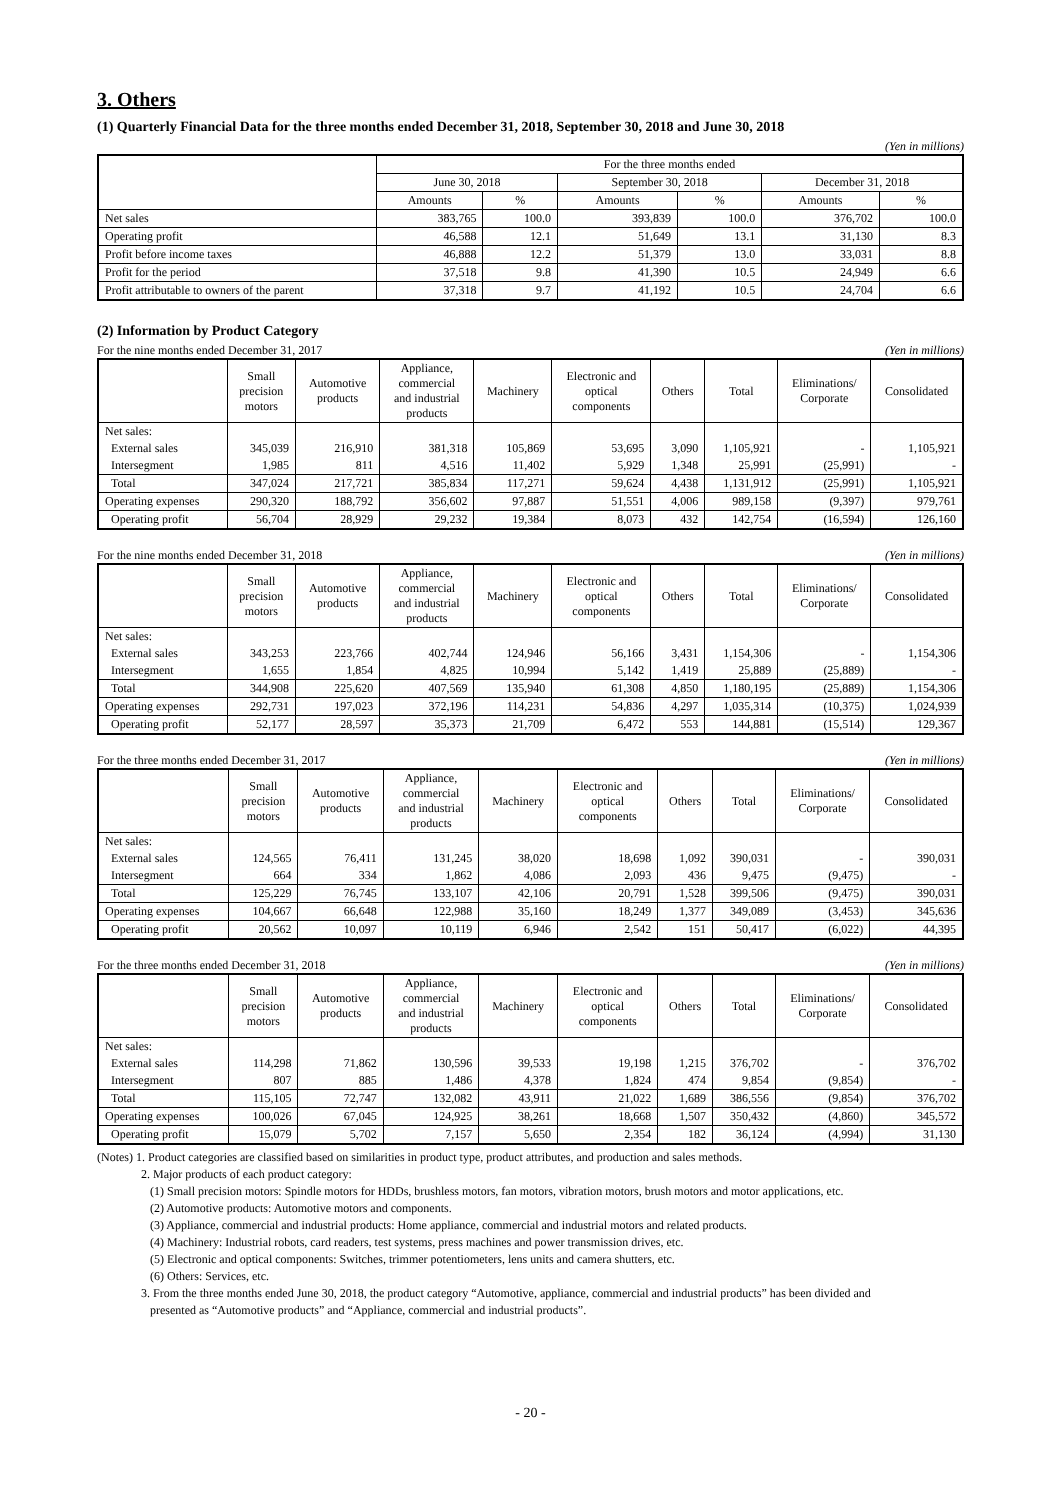3. Others
(1) Quarterly Financial Data for the three months ended December 31, 2018, September 30, 2018 and June 30, 2018
(Yen in millions)
| | For the three months ended | | | | | |
| --- | --- | --- | --- | --- | --- | --- |
| | June 30, 2018 | | September 30, 2018 | | December 31, 2018 | |
| | Amounts | % | Amounts | % | Amounts | % |
| Net sales | 383,765 | 100.0 | 393,839 | 100.0 | 376,702 | 100.0 |
| Operating profit | 46,588 | 12.1 | 51,649 | 13.1 | 31,130 | 8.3 |
| Profit before income taxes | 46,888 | 12.2 | 51,379 | 13.0 | 33,031 | 8.8 |
| Profit for the period | 37,518 | 9.8 | 41,390 | 10.5 | 24,949 | 6.6 |
| Profit attributable to owners of the parent | 37,318 | 9.7 | 41,192 | 10.5 | 24,704 | 6.6 |
(2) Information by Product Category
For the nine months ended December 31, 2017 (Yen in millions)
| | Small precision motors | Automotive products | Appliance, commercial and industrial products | Machinery | Electronic and optical components | Others | Total | Eliminations/ Corporate | Consolidated |
| --- | --- | --- | --- | --- | --- | --- | --- | --- | --- |
| Net sales: | | | | | | | | | |
| External sales | 345,039 | 216,910 | 381,318 | 105,869 | 53,695 | 3,090 | 1,105,921 | - | 1,105,921 |
| Intersegment | 1,985 | 811 | 4,516 | 11,402 | 5,929 | 1,348 | 25,991 | (25,991) | - |
| Total | 347,024 | 217,721 | 385,834 | 117,271 | 59,624 | 4,438 | 1,131,912 | (25,991) | 1,105,921 |
| Operating expenses | 290,320 | 188,792 | 356,602 | 97,887 | 51,551 | 4,006 | 989,158 | (9,397) | 979,761 |
| Operating profit | 56,704 | 28,929 | 29,232 | 19,384 | 8,073 | 432 | 142,754 | (16,594) | 126,160 |
For the nine months ended December 31, 2018 (Yen in millions)
| | Small precision motors | Automotive products | Appliance, commercial and industrial products | Machinery | Electronic and optical components | Others | Total | Eliminations/ Corporate | Consolidated |
| --- | --- | --- | --- | --- | --- | --- | --- | --- | --- |
| Net sales: | | | | | | | | | |
| External sales | 343,253 | 223,766 | 402,744 | 124,946 | 56,166 | 3,431 | 1,154,306 | - | 1,154,306 |
| Intersegment | 1,655 | 1,854 | 4,825 | 10,994 | 5,142 | 1,419 | 25,889 | (25,889) | - |
| Total | 344,908 | 225,620 | 407,569 | 135,940 | 61,308 | 4,850 | 1,180,195 | (25,889) | 1,154,306 |
| Operating expenses | 292,731 | 197,023 | 372,196 | 114,231 | 54,836 | 4,297 | 1,035,314 | (10,375) | 1,024,939 |
| Operating profit | 52,177 | 28,597 | 35,373 | 21,709 | 6,472 | 553 | 144,881 | (15,514) | 129,367 |
For the three months ended December 31, 2017 (Yen in millions)
| | Small precision motors | Automotive products | Appliance, commercial and industrial products | Machinery | Electronic and optical components | Others | Total | Eliminations/ Corporate | Consolidated |
| --- | --- | --- | --- | --- | --- | --- | --- | --- | --- |
| Net sales: | | | | | | | | | |
| External sales | 124,565 | 76,411 | 131,245 | 38,020 | 18,698 | 1,092 | 390,031 | - | 390,031 |
| Intersegment | 664 | 334 | 1,862 | 4,086 | 2,093 | 436 | 9,475 | (9,475) | - |
| Total | 125,229 | 76,745 | 133,107 | 42,106 | 20,791 | 1,528 | 399,506 | (9,475) | 390,031 |
| Operating expenses | 104,667 | 66,648 | 122,988 | 35,160 | 18,249 | 1,377 | 349,089 | (3,453) | 345,636 |
| Operating profit | 20,562 | 10,097 | 10,119 | 6,946 | 2,542 | 151 | 50,417 | (6,022) | 44,395 |
For the three months ended December 31, 2018 (Yen in millions)
| | Small precision motors | Automotive products | Appliance, commercial and industrial products | Machinery | Electronic and optical components | Others | Total | Eliminations/ Corporate | Consolidated |
| --- | --- | --- | --- | --- | --- | --- | --- | --- | --- |
| Net sales: | | | | | | | | | |
| External sales | 114,298 | 71,862 | 130,596 | 39,533 | 19,198 | 1,215 | 376,702 | - | 376,702 |
| Intersegment | 807 | 885 | 1,486 | 4,378 | 1,824 | 474 | 9,854 | (9,854) | - |
| Total | 115,105 | 72,747 | 132,082 | 43,911 | 21,022 | 1,689 | 386,556 | (9,854) | 376,702 |
| Operating expenses | 100,026 | 67,045 | 124,925 | 38,261 | 18,668 | 1,507 | 350,432 | (4,860) | 345,572 |
| Operating profit | 15,079 | 5,702 | 7,157 | 5,650 | 2,354 | 182 | 36,124 | (4,994) | 31,130 |
(Notes) 1. Product categories are classified based on similarities in product type, product attributes, and production and sales methods.
2. Major products of each product category:
(1) Small precision motors: Spindle motors for HDDs, brushless motors, fan motors, vibration motors, brush motors and motor applications, etc.
(2) Automotive products: Automotive motors and components.
(3) Appliance, commercial and industrial products: Home appliance, commercial and industrial motors and related products.
(4) Machinery: Industrial robots, card readers, test systems, press machines and power transmission drives, etc.
(5) Electronic and optical components: Switches, trimmer potentiometers, lens units and camera shutters, etc.
(6) Others: Services, etc.
3. From the three months ended June 30, 2018, the product category “Automotive, appliance, commercial and industrial products” has been divided and
presented as “Automotive products” and “Appliance, commercial and industrial products”.
- 20 -